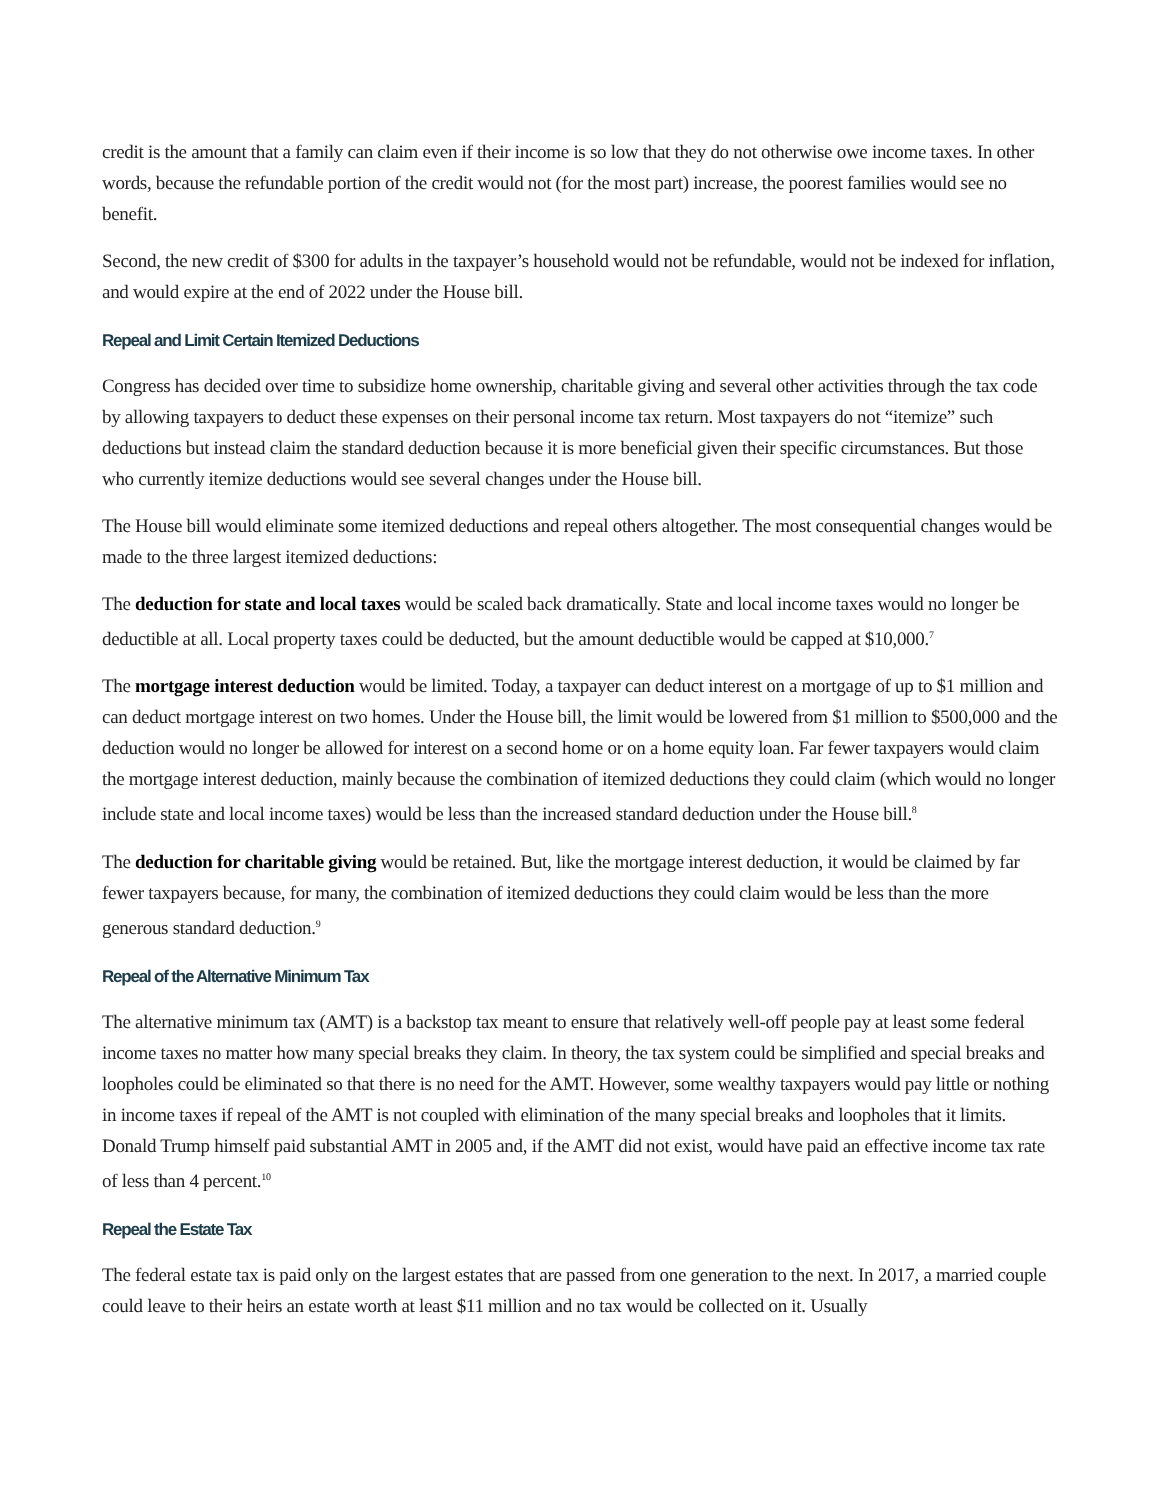credit is the amount that a family can claim even if their income is so low that they do not otherwise owe income taxes. In other words, because the refundable portion of the credit would not (for the most part) increase, the poorest families would see no benefit.
Second, the new credit of $300 for adults in the taxpayer’s household would not be refundable, would not be indexed for inflation, and would expire at the end of 2022 under the House bill.
Repeal and Limit Certain Itemized Deductions
Congress has decided over time to subsidize home ownership, charitable giving and several other activities through the tax code by allowing taxpayers to deduct these expenses on their personal income tax return. Most taxpayers do not “itemize” such deductions but instead claim the standard deduction because it is more beneficial given their specific circumstances. But those who currently itemize deductions would see several changes under the House bill.
The House bill would eliminate some itemized deductions and repeal others altogether. The most consequential changes would be made to the three largest itemized deductions:
The deduction for state and local taxes would be scaled back dramatically. State and local income taxes would no longer be deductible at all. Local property taxes could be deducted, but the amount deductible would be capped at $10,000.<sup>7</sup>
The mortgage interest deduction would be limited. Today, a taxpayer can deduct interest on a mortgage of up to $1 million and can deduct mortgage interest on two homes. Under the House bill, the limit would be lowered from $1 million to $500,000 and the deduction would no longer be allowed for interest on a second home or on a home equity loan. Far fewer taxpayers would claim the mortgage interest deduction, mainly because the combination of itemized deductions they could claim (which would no longer include state and local income taxes) would be less than the increased standard deduction under the House bill.<sup>8</sup>
The deduction for charitable giving would be retained. But, like the mortgage interest deduction, it would be claimed by far fewer taxpayers because, for many, the combination of itemized deductions they could claim would be less than the more generous standard deduction.<sup>9</sup>
Repeal of the Alternative Minimum Tax
The alternative minimum tax (AMT) is a backstop tax meant to ensure that relatively well-off people pay at least some federal income taxes no matter how many special breaks they claim. In theory, the tax system could be simplified and special breaks and loopholes could be eliminated so that there is no need for the AMT. However, some wealthy taxpayers would pay little or nothing in income taxes if repeal of the AMT is not coupled with elimination of the many special breaks and loopholes that it limits. Donald Trump himself paid substantial AMT in 2005 and, if the AMT did not exist, would have paid an effective income tax rate of less than 4 percent.<sup>10</sup>
Repeal the Estate Tax
The federal estate tax is paid only on the largest estates that are passed from one generation to the next. In 2017, a married couple could leave to their heirs an estate worth at least $11 million and no tax would be collected on it. Usually